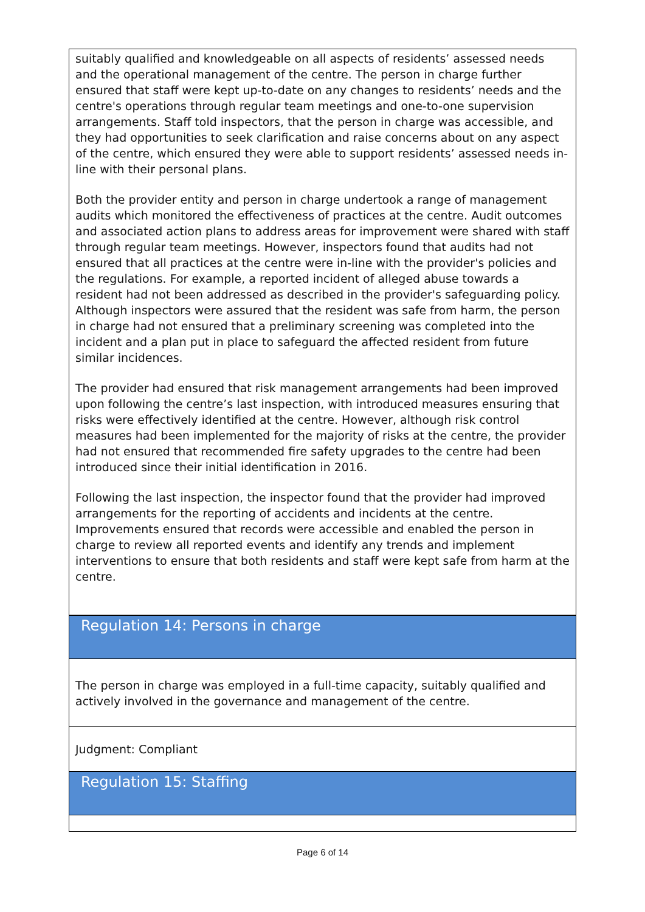suitably qualified and knowledgeable on all aspects of residents’ assessed needs and the operational management of the centre. The person in charge further ensured that staff were kept up-to-date on any changes to residents’ needs and the centre's operations through regular team meetings and one-to-one supervision arrangements. Staff told inspectors, that the person in charge was accessible, and they had opportunities to seek clarification and raise concerns about on any aspect of the centre, which ensured they were able to support residents’ assessed needs in-line with their personal plans.
Both the provider entity and person in charge undertook a range of management audits which monitored the effectiveness of practices at the centre. Audit outcomes and associated action plans to address areas for improvement were shared with staff through regular team meetings. However, inspectors found that audits had not ensured that all practices at the centre were in-line with the provider's policies and the regulations. For example, a reported incident of alleged abuse towards a resident had not been addressed as described in the provider's safeguarding policy. Although inspectors were assured that the resident was safe from harm, the person in charge had not ensured that a preliminary screening was completed into the incident and a plan put in place to safeguard the affected resident from future similar incidences.
The provider had ensured that risk management arrangements had been improved upon following the centre’s last inspection, with introduced measures ensuring that risks were effectively identified at the centre. However, although risk control measures had been implemented for the majority of risks at the centre, the provider had not ensured that recommended fire safety upgrades to the centre had been introduced since their initial identification in 2016.
Following the last inspection, the inspector found that the provider had improved arrangements for the reporting of accidents and incidents at the centre. Improvements ensured that records were accessible and enabled the person in charge to review all reported events and identify any trends and implement interventions to ensure that both residents and staff were kept safe from harm at the centre.
Regulation 14: Persons in charge
The person in charge was employed in a full-time capacity, suitably qualified and actively involved in the governance and management of the centre.
Judgment: Compliant
Regulation 15: Staffing
Page 6 of 14